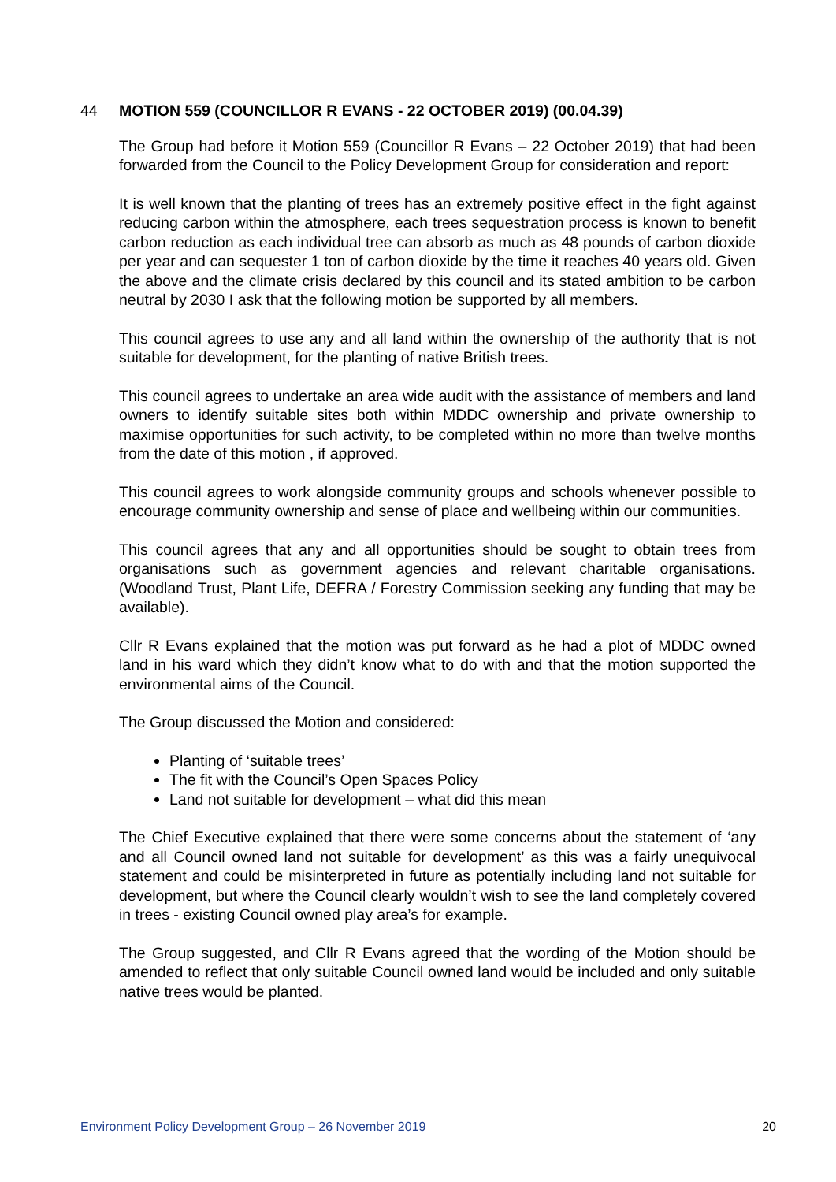44 MOTION 559 (COUNCILLOR R EVANS - 22 OCTOBER 2019) (00.04.39)
The Group had before it Motion 559 (Councillor R Evans – 22 October 2019) that had been forwarded from the Council to the Policy Development Group for consideration and report:
It is well known that the planting of trees has an extremely positive effect in the fight against reducing carbon within the atmosphere, each trees sequestration process is known to benefit carbon reduction as each individual tree can absorb as much as 48 pounds of carbon dioxide per year and can sequester 1 ton of carbon dioxide by the time it reaches 40 years old. Given the above and the climate crisis declared by this council and its stated ambition to be carbon neutral by 2030 I ask that the following motion be supported by all members.
This council agrees to use any and all land within the ownership of the authority that is not suitable for development, for the planting of native British trees.
This council agrees to undertake an area wide audit with the assistance of members and land owners to identify suitable sites both within MDDC ownership and private ownership to maximise opportunities for such activity, to be completed within no more than twelve months from the date of this motion , if approved.
This council agrees to work alongside community groups and schools whenever possible to encourage community ownership and sense of place and wellbeing within our communities.
This council agrees that any and all opportunities should be sought to obtain trees from organisations such as government agencies and relevant charitable organisations. (Woodland Trust, Plant Life, DEFRA / Forestry Commission seeking any funding that may be available).
Cllr R Evans explained that the motion was put forward as he had a plot of MDDC owned land in his ward which they didn’t know what to do with and that the motion supported the environmental aims of the Council.
The Group discussed the Motion and considered:
Planting of ‘suitable trees’
The fit with the Council’s Open Spaces Policy
Land not suitable for development – what did this mean
The Chief Executive explained that there were some concerns about the statement of ‘any and all Council owned land not suitable for development’ as this was a fairly unequivocal statement and could be misinterpreted in future as potentially including land not suitable for development, but where the Council clearly wouldn’t wish to see the land completely covered in trees - existing Council owned play area’s for example.
The Group suggested, and Cllr R Evans agreed that the wording of the Motion should be amended to reflect that only suitable Council owned land would be included and only suitable native trees would be planted.
Environment Policy Development Group – 26 November 2019 20